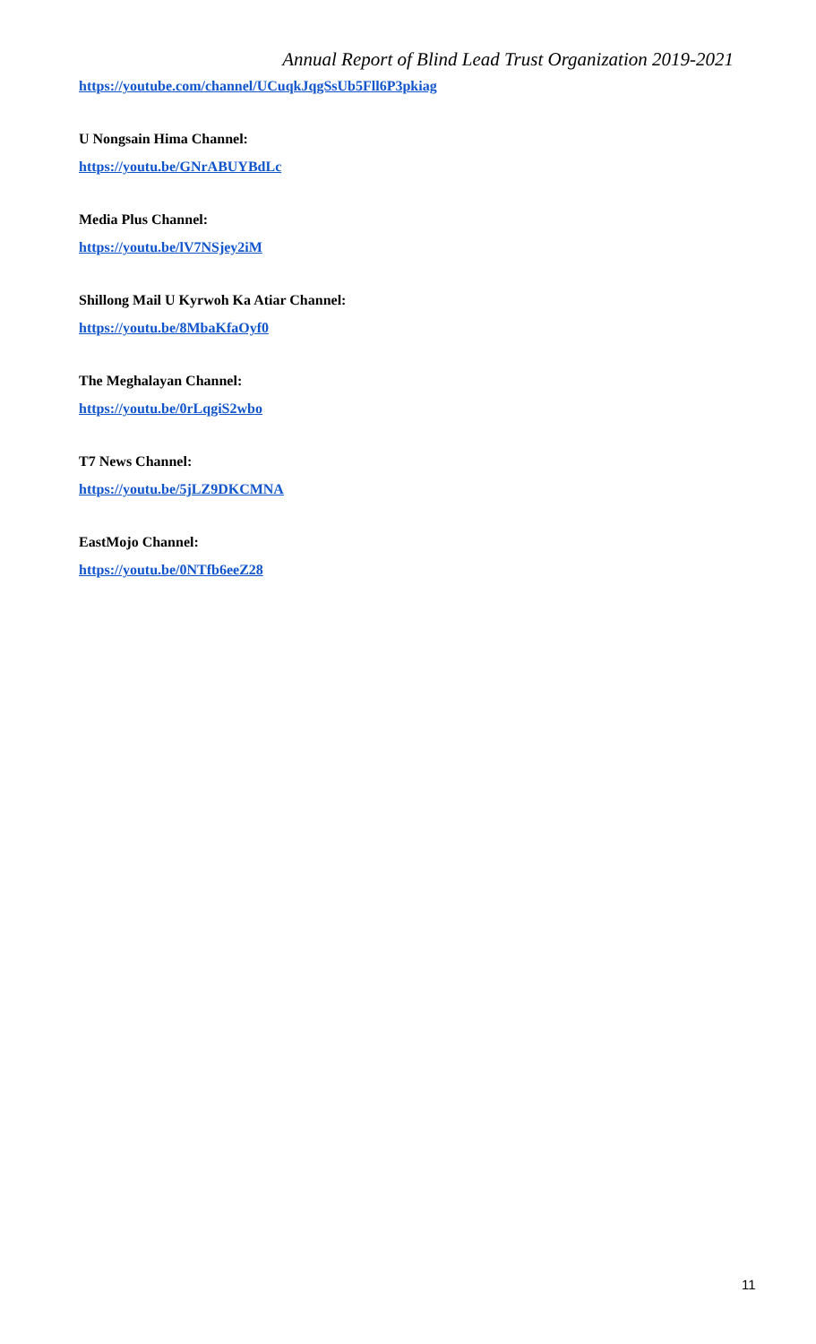Annual Report of Blind Lead Trust Organization 2019-2021
https://youtube.com/channel/UCuqkJqgSsUb5Fll6P3pkiag
U Nongsain Hima Channel:
https://youtu.be/GNrABUYBdLc
Media Plus Channel:
https://youtu.be/lV7NSjey2iM
Shillong Mail U Kyrwoh Ka Atiar Channel:
https://youtu.be/8MbaKfaOyf0
The Meghalayan Channel:
https://youtu.be/0rLqgiS2wbo
T7 News Channel:
https://youtu.be/5jLZ9DKCMNA
EastMojo Channel:
https://youtu.be/0NTfb6eeZ28
11